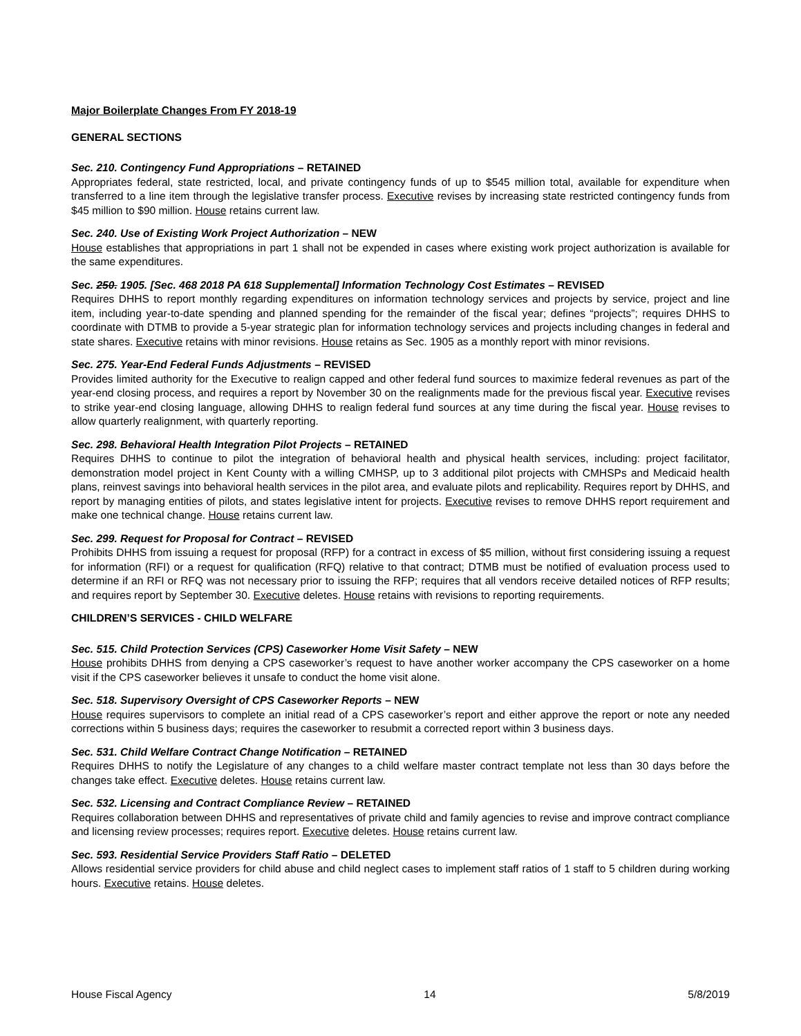Major Boilerplate Changes From FY 2018-19
GENERAL SECTIONS
Sec. 210. Contingency Fund Appropriations – RETAINED
Appropriates federal, state restricted, local, and private contingency funds of up to $545 million total, available for expenditure when transferred to a line item through the legislative transfer process. Executive revises by increasing state restricted contingency funds from $45 million to $90 million. House retains current law.
Sec. 240. Use of Existing Work Project Authorization – NEW
House establishes that appropriations in part 1 shall not be expended in cases where existing work project authorization is available for the same expenditures.
Sec. 250. 1905. [Sec. 468 2018 PA 618 Supplemental] Information Technology Cost Estimates – REVISED
Requires DHHS to report monthly regarding expenditures on information technology services and projects by service, project and line item, including year-to-date spending and planned spending for the remainder of the fiscal year; defines “projects”; requires DHHS to coordinate with DTMB to provide a 5-year strategic plan for information technology services and projects including changes in federal and state shares. Executive retains with minor revisions. House retains as Sec. 1905 as a monthly report with minor revisions.
Sec. 275. Year-End Federal Funds Adjustments – REVISED
Provides limited authority for the Executive to realign capped and other federal fund sources to maximize federal revenues as part of the year-end closing process, and requires a report by November 30 on the realignments made for the previous fiscal year. Executive revises to strike year-end closing language, allowing DHHS to realign federal fund sources at any time during the fiscal year. House revises to allow quarterly realignment, with quarterly reporting.
Sec. 298. Behavioral Health Integration Pilot Projects – RETAINED
Requires DHHS to continue to pilot the integration of behavioral health and physical health services, including: project facilitator, demonstration model project in Kent County with a willing CMHSP, up to 3 additional pilot projects with CMHSPs and Medicaid health plans, reinvest savings into behavioral health services in the pilot area, and evaluate pilots and replicability. Requires report by DHHS, and report by managing entities of pilots, and states legislative intent for projects. Executive revises to remove DHHS report requirement and make one technical change. House retains current law.
Sec. 299. Request for Proposal for Contract – REVISED
Prohibits DHHS from issuing a request for proposal (RFP) for a contract in excess of $5 million, without first considering issuing a request for information (RFI) or a request for qualification (RFQ) relative to that contract; DTMB must be notified of evaluation process used to determine if an RFI or RFQ was not necessary prior to issuing the RFP; requires that all vendors receive detailed notices of RFP results; and requires report by September 30. Executive deletes. House retains with revisions to reporting requirements.
CHILDREN’S SERVICES - CHILD WELFARE
Sec. 515. Child Protection Services (CPS) Caseworker Home Visit Safety – NEW
House prohibits DHHS from denying a CPS caseworker’s request to have another worker accompany the CPS caseworker on a home visit if the CPS caseworker believes it unsafe to conduct the home visit alone.
Sec. 518. Supervisory Oversight of CPS Caseworker Reports – NEW
House requires supervisors to complete an initial read of a CPS caseworker’s report and either approve the report or note any needed corrections within 5 business days; requires the caseworker to resubmit a corrected report within 3 business days.
Sec. 531. Child Welfare Contract Change Notification – RETAINED
Requires DHHS to notify the Legislature of any changes to a child welfare master contract template not less than 30 days before the changes take effect. Executive deletes. House retains current law.
Sec. 532. Licensing and Contract Compliance Review – RETAINED
Requires collaboration between DHHS and representatives of private child and family agencies to revise and improve contract compliance and licensing review processes; requires report. Executive deletes. House retains current law.
Sec. 593. Residential Service Providers Staff Ratio – DELETED
Allows residential service providers for child abuse and child neglect cases to implement staff ratios of 1 staff to 5 children during working hours. Executive retains. House deletes.
House Fiscal Agency 14 5/8/2019